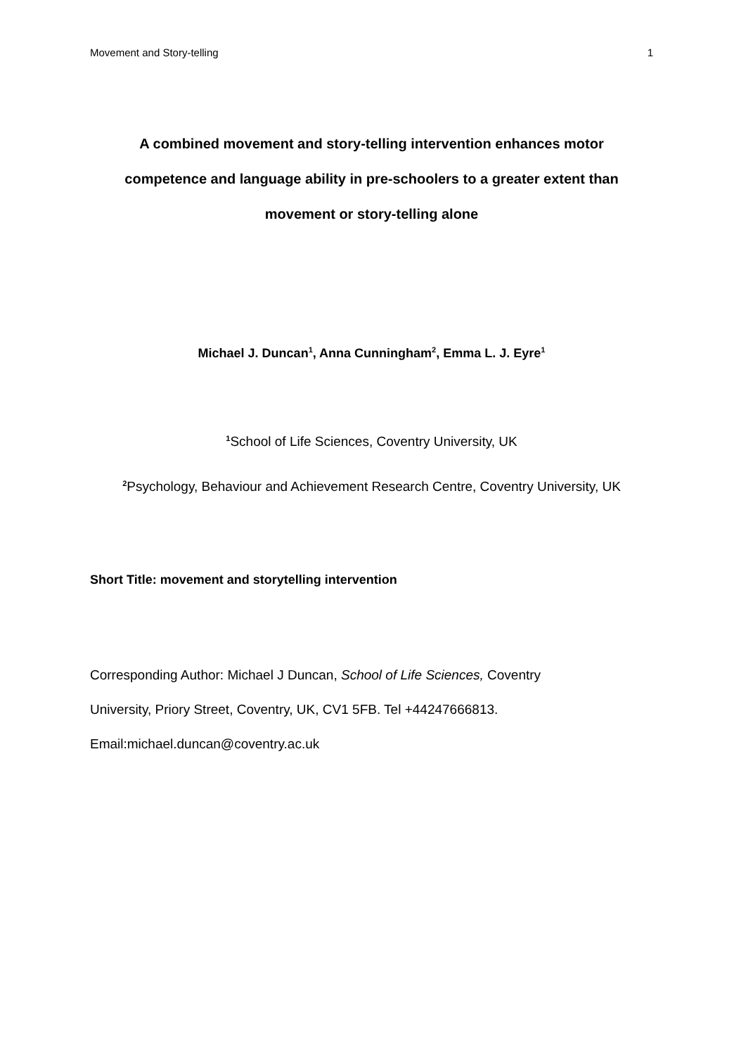Movement and Story-telling 1
A combined movement and story-telling intervention enhances motor
competence and language ability in pre-schoolers to a greater extent than
movement or story-telling alone
Michael J. Duncan<sup>1</sup>, Anna Cunningham<sup>2</sup>, Emma L. J. Eyre<sup>1</sup>
<sup>1</sup> School of Life Sciences, Coventry University, UK
<sup>2</sup> Psychology, Behaviour and Achievement Research Centre, Coventry University, UK
Short Title: movement and storytelling intervention
Corresponding Author: Michael J Duncan, School of Life Sciences, Coventry
University, Priory Street, Coventry, UK, CV1 5FB. Tel +44247666813.
Email:michael.duncan@coventry.ac.uk